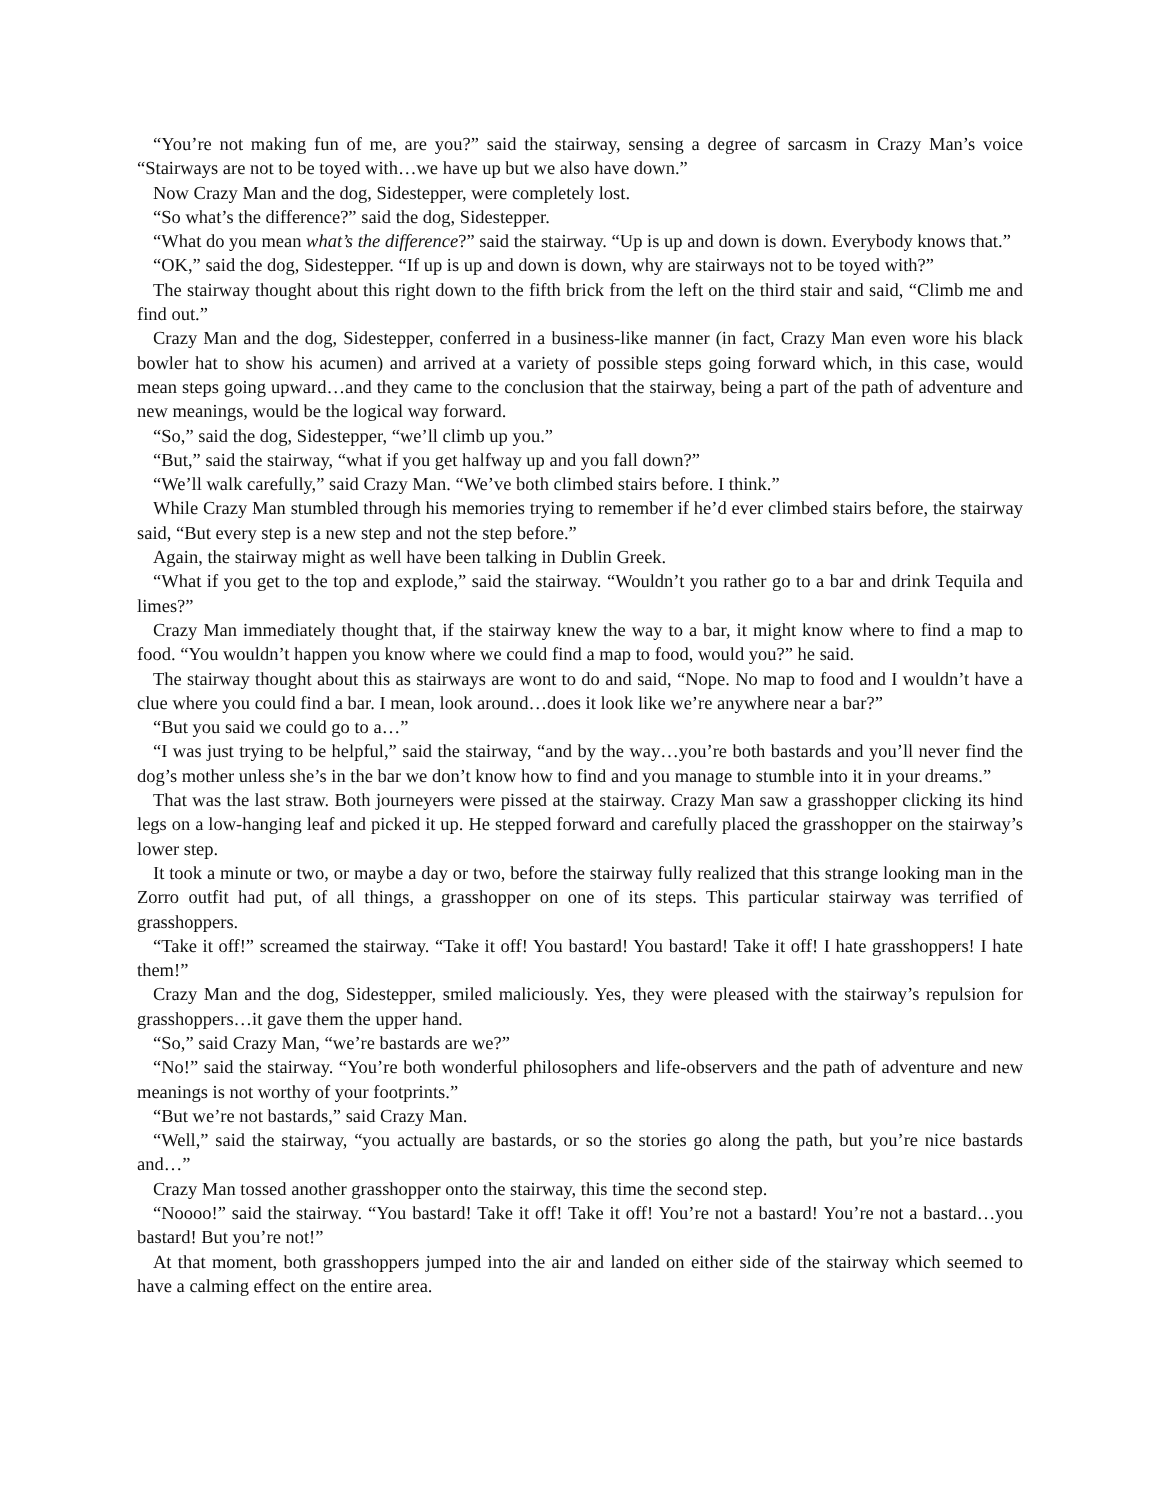“You’re not making fun of me, are you?” said the stairway, sensing a degree of sarcasm in Crazy Man’s voice “Stairways are not to be toyed with…we have up but we also have down.”
Now Crazy Man and the dog, Sidestepper, were completely lost.
“So what’s the difference?” said the dog, Sidestepper.
“What do you mean what’s the difference?” said the stairway. “Up is up and down is down. Everybody knows that.”
“OK,” said the dog, Sidestepper. “If up is up and down is down, why are stairways not to be toyed with?”
The stairway thought about this right down to the fifth brick from the left on the third stair and said, “Climb me and find out.”
Crazy Man and the dog, Sidestepper, conferred in a business-like manner (in fact, Crazy Man even wore his black bowler hat to show his acumen) and arrived at a variety of possible steps going forward which, in this case, would mean steps going upward…and they came to the conclusion that the stairway, being a part of the path of adventure and new meanings, would be the logical way forward.
“So,” said the dog, Sidestepper, “we’ll climb up you.”
“But,” said the stairway, “what if you get halfway up and you fall down?”
“We’ll walk carefully,” said Crazy Man. “We’ve both climbed stairs before. I think.”
While Crazy Man stumbled through his memories trying to remember if he’d ever climbed stairs before, the stairway said, “But every step is a new step and not the step before.”
Again, the stairway might as well have been talking in Dublin Greek.
“What if you get to the top and explode,” said the stairway. “Wouldn’t you rather go to a bar and drink Tequila and limes?”
Crazy Man immediately thought that, if the stairway knew the way to a bar, it might know where to find a map to food. “You wouldn’t happen you know where we could find a map to food, would you?” he said.
The stairway thought about this as stairways are wont to do and said, “Nope. No map to food and I wouldn’t have a clue where you could find a bar. I mean, look around…does it look like we’re anywhere near a bar?”
“But you said we could go to a…”
“I was just trying to be helpful,” said the stairway, “and by the way…you’re both bastards and you’ll never find the dog’s mother unless she’s in the bar we don’t know how to find and you manage to stumble into it in your dreams.”
That was the last straw. Both journeyers were pissed at the stairway. Crazy Man saw a grasshopper clicking its hind legs on a low-hanging leaf and picked it up. He stepped forward and carefully placed the grasshopper on the stairway’s lower step.
It took a minute or two, or maybe a day or two, before the stairway fully realized that this strange looking man in the Zorro outfit had put, of all things, a grasshopper on one of its steps. This particular stairway was terrified of grasshoppers.
“Take it off!” screamed the stairway. “Take it off! You bastard! You bastard! Take it off! I hate grasshoppers! I hate them!”
Crazy Man and the dog, Sidestepper, smiled maliciously. Yes, they were pleased with the stairway’s repulsion for grasshoppers…it gave them the upper hand.
“So,” said Crazy Man, “we’re bastards are we?”
“No!” said the stairway. “You’re both wonderful philosophers and life-observers and the path of adventure and new meanings is not worthy of your footprints.”
“But we’re not bastards,” said Crazy Man.
“Well,” said the stairway, “you actually are bastards, or so the stories go along the path, but you’re nice bastards and…”
Crazy Man tossed another grasshopper onto the stairway, this time the second step.
“Noooo!” said the stairway. “You bastard! Take it off! Take it off! You’re not a bastard! You’re not a bastard…you bastard! But you’re not!”
At that moment, both grasshoppers jumped into the air and landed on either side of the stairway which seemed to have a calming effect on the entire area.